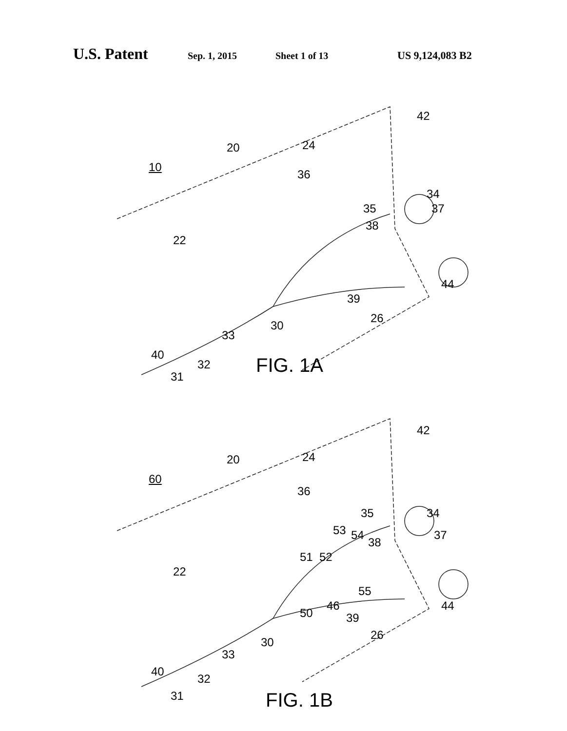U.S. Patent Sep. 1, 2015 Sheet 1 of 13 US 9,124,083 B2
10
20 24
42
36
34
35 37
38
22
44
39
26
30
33
40
32
31 FIG. 1A
60
20 24
42
36
35 34
53 54 37
38
51 52
22
55
44 46
50 39
26
30
33
40
32
31 FIG. 1B